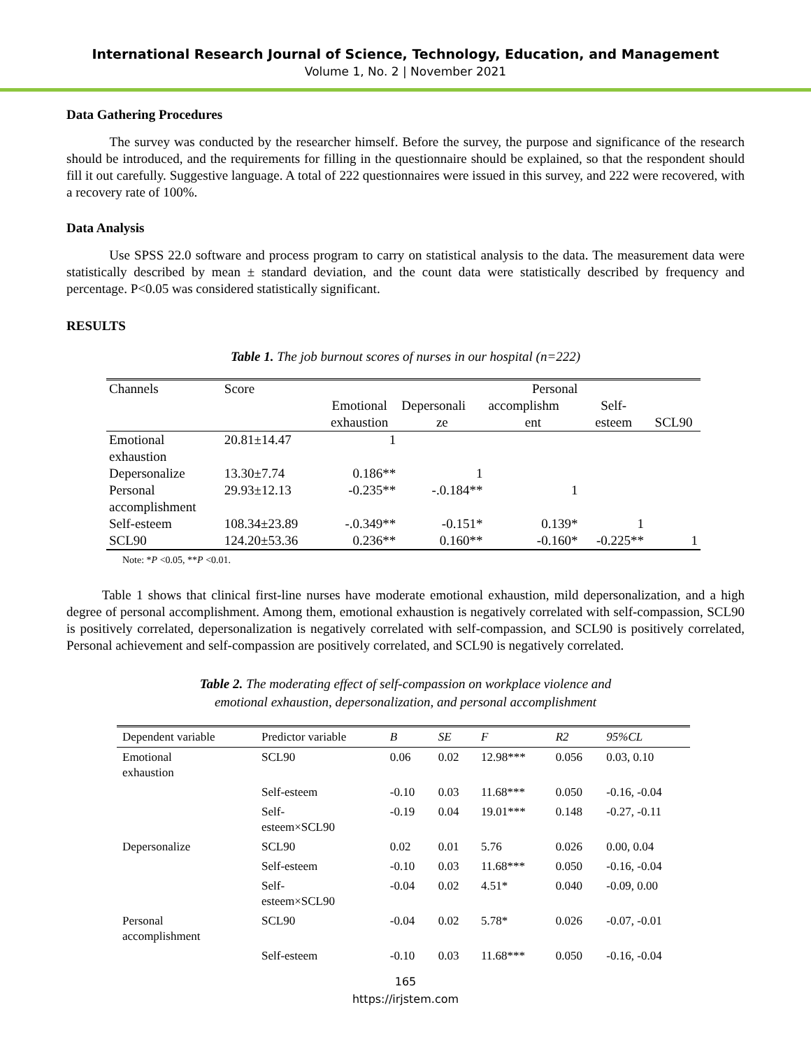International Research Journal of Science, Technology, Education, and Management
Volume 1, No. 2 | November 2021
Data Gathering Procedures
The survey was conducted by the researcher himself. Before the survey, the purpose and significance of the research should be introduced, and the requirements for filling in the questionnaire should be explained, so that the respondent should fill it out carefully. Suggestive language. A total of 222 questionnaires were issued in this survey, and 222 were recovered, with a recovery rate of 100%.
Data Analysis
Use SPSS 22.0 software and process program to carry on statistical analysis to the data. The measurement data were statistically described by mean ± standard deviation, and the count data were statistically described by frequency and percentage. P<0.05 was considered statistically significant.
RESULTS
Table 1. The job burnout scores of nurses in our hospital (n=222)
| Channels | Score | Personal | | | | |
| | | Emotional | Depersonali | accomplishm | Self- | |
| | | exhaustion | ze | ent | esteem | SCL90 |
| Emotional exhaustion | 20.81±14.47 | 1 | | | | |
| Depersonalize | 13.30±7.74 | 0.186** | 1 | | | |
| Personal accomplishment | 29.93±12.13 | -0.235** | -.0.184** | 1 | | |
| Self-esteem | 108.34±23.89 | -.0.349** | -0.151* | 0.139* | 1 | |
| SCL90 | 124.20±53.36 | 0.236** | 0.160** | -0.160* | -0.225** | 1 |
Note: *P <0.05, **P <0.01.
Table 1 shows that clinical first-line nurses have moderate emotional exhaustion, mild depersonalization, and a high degree of personal accomplishment. Among them, emotional exhaustion is negatively correlated with self-compassion, SCL90 is positively correlated, depersonalization is negatively correlated with self-compassion, and SCL90 is positively correlated, Personal achievement and self-compassion are positively correlated, and SCL90 is negatively correlated.
Table 2. The moderating effect of self-compassion on workplace violence and
emotional exhaustion, depersonalization, and personal accomplishment
| Dependent variable | Predictor variable | B | SE | F | R2 | 95%CL |
| --- | --- | --- | --- | --- | --- | --- |
| Emotional exhaustion | SCL90 | 0.06 | 0.02 | 12.98*** | 0.056 | 0.03, 0.10 |
| | Self-esteem | -0.10 | 0.03 | 11.68*** | 0.050 | -0.16, -0.04 |
| | Self- esteem×SCL90 | -0.19 | 0.04 | 19.01*** | 0.148 | -0.27, -0.11 |
| Depersonalize | SCL90 | 0.02 | 0.01 | 5.76 | 0.026 | 0.00, 0.04 |
| | Self-esteem | -0.10 | 0.03 | 11.68*** | 0.050 | -0.16, -0.04 |
| | Self- esteem×SCL90 | -0.04 | 0.02 | 4.51* | 0.040 | -0.09, 0.00 |
| Personal accomplishment | SCL90 | -0.04 | 0.02 | 5.78* | 0.026 | -0.07, -0.01 |
| | Self-esteem | -0.10 | 0.03 | 11.68*** | 0.050 | -0.16, -0.04 |
165
https://irjstem.com